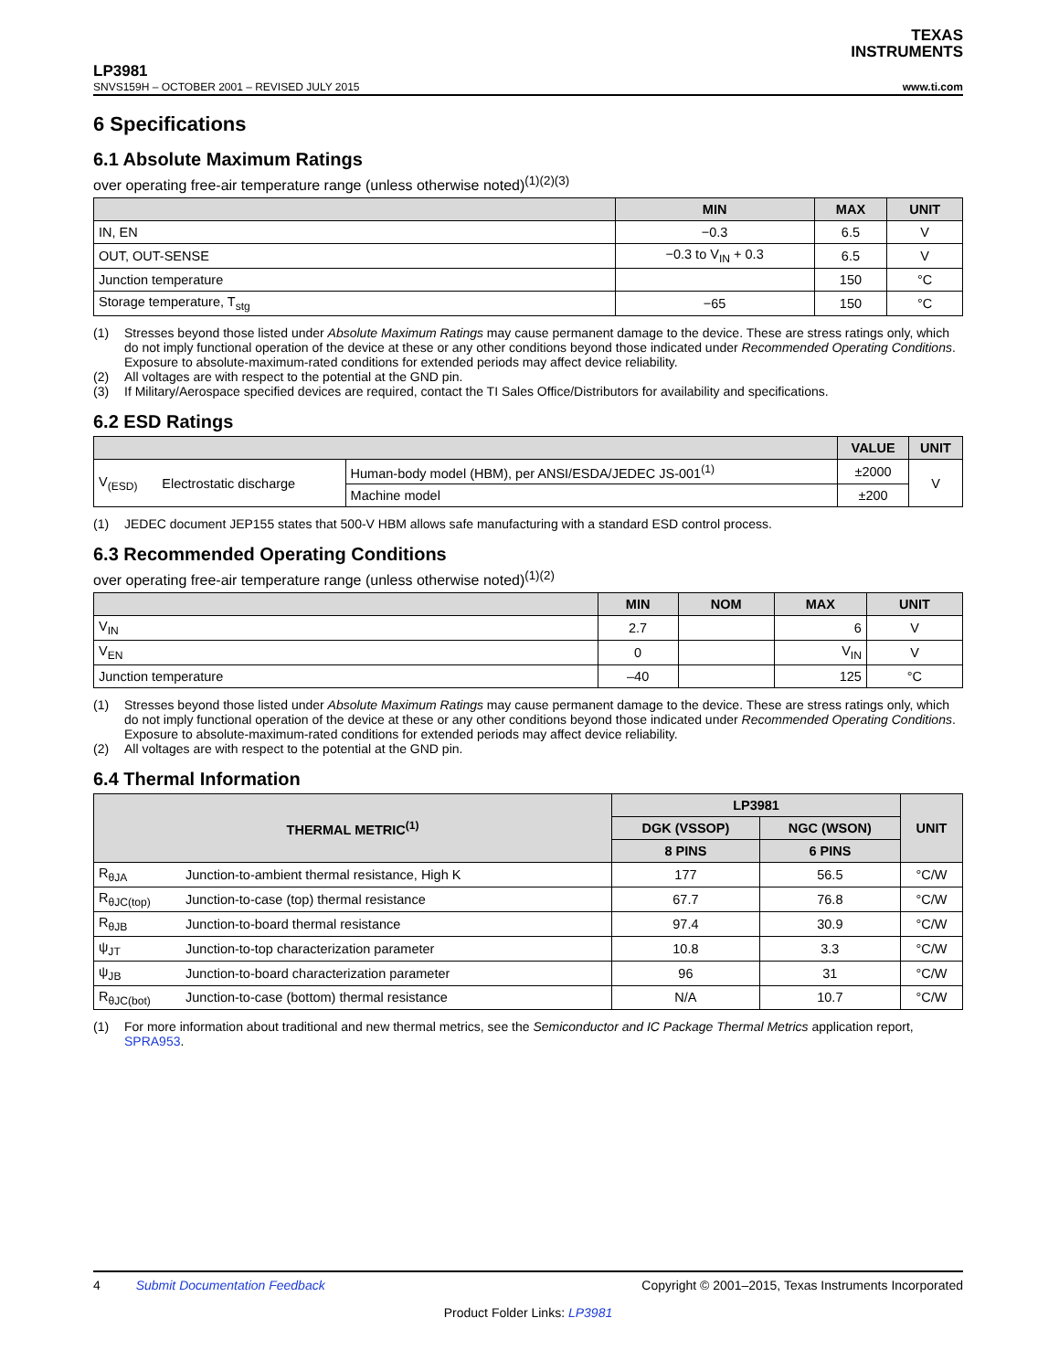TEXAS
INSTRUMENTS
LP3981
SNVS159H – OCTOBER 2001 – REVISED JULY 2015 www.ti.com
6 Specifications
6.1 Absolute Maximum Ratings
over operating free-air temperature range (unless otherwise noted)<sup>(1)(2)(3)</sup>
| | MIN | MAX | UNIT |
| --- | --- | --- | --- |
| IN, EN | −0.3 | 6.5 | V |
| OUT, OUT-SENSE | −0.3 to V<sub>IN</sub> + 0.3 | 6.5 | V |
| Junction temperature | | 150 | °C |
| Storage temperature, T<sub>stg</sub> | −65 | 150 | °C |
(1) Stresses beyond those listed under Absolute Maximum Ratings may cause permanent damage to the device. These are stress ratings only, which do not imply functional operation of the device at these or any other conditions beyond those indicated under Recommended Operating Conditions. Exposure to absolute-maximum-rated conditions for extended periods may affect device reliability.
(2) All voltages are with respect to the potential at the GND pin.
(3) If Military/Aerospace specified devices are required, contact the TI Sales Office/Distributors for availability and specifications.
6.2 ESD Ratings
| | | | VALUE | UNIT |
| --- | --- | --- | --- | --- |
| V<sub>(ESD)</sub> | Electrostatic discharge | Human-body model (HBM), per ANSI/ESDA/JEDEC JS-001<sup>(1)</sup> | ±2000 | V |
| | | Machine model | ±200 | |
(1) JEDEC document JEP155 states that 500-V HBM allows safe manufacturing with a standard ESD control process.
6.3 Recommended Operating Conditions
over operating free-air temperature range (unless otherwise noted)<sup>(1)(2)</sup>
| | MIN | NOM | MAX | UNIT |
| --- | --- | --- | --- | --- |
| V<sub>IN</sub> | 2.7 | | 6 | V |
| V<sub>EN</sub> | 0 | | V<sub>IN</sub> | V |
| Junction temperature | –40 | | 125 | °C |
(1) Stresses beyond those listed under Absolute Maximum Ratings may cause permanent damage to the device. These are stress ratings only, which do not imply functional operation of the device at these or any other conditions beyond those indicated under Recommended Operating Conditions. Exposure to absolute-maximum-rated conditions for extended periods may affect device reliability.
(2) All voltages are with respect to the potential at the GND pin.
6.4 Thermal Information
| THERMAL METRIC<sup>(1)</sup> | | LP3981 | | UNIT |
| --- | --- | --- | --- | --- |
| | | DGK (VSSOP) | NGC (WSON) | |
| | | 8 PINS | 6 PINS | |
| R<sub>θJA</sub> | Junction-to-ambient thermal resistance, High K | 177 | 56.5 | °C/W |
| R<sub>θJC(top)</sub> | Junction-to-case (top) thermal resistance | 67.7 | 76.8 | °C/W |
| R<sub>θJB</sub> | Junction-to-board thermal resistance | 97.4 | 30.9 | °C/W |
| ψ<sub>JT</sub> | Junction-to-top characterization parameter | 10.8 | 3.3 | °C/W |
| ψ<sub>JB</sub> | Junction-to-board characterization parameter | 96 | 31 | °C/W |
| R<sub>θJC(bot)</sub> | Junction-to-case (bottom) thermal resistance | N/A | 10.7 | °C/W |
(1) For more information about traditional and new thermal metrics, see the Semiconductor and IC Package Thermal Metrics application report, SPRA953.
4 Submit Documentation Feedback Copyright © 2001–2015, Texas Instruments Incorporated
Product Folder Links: LP3981